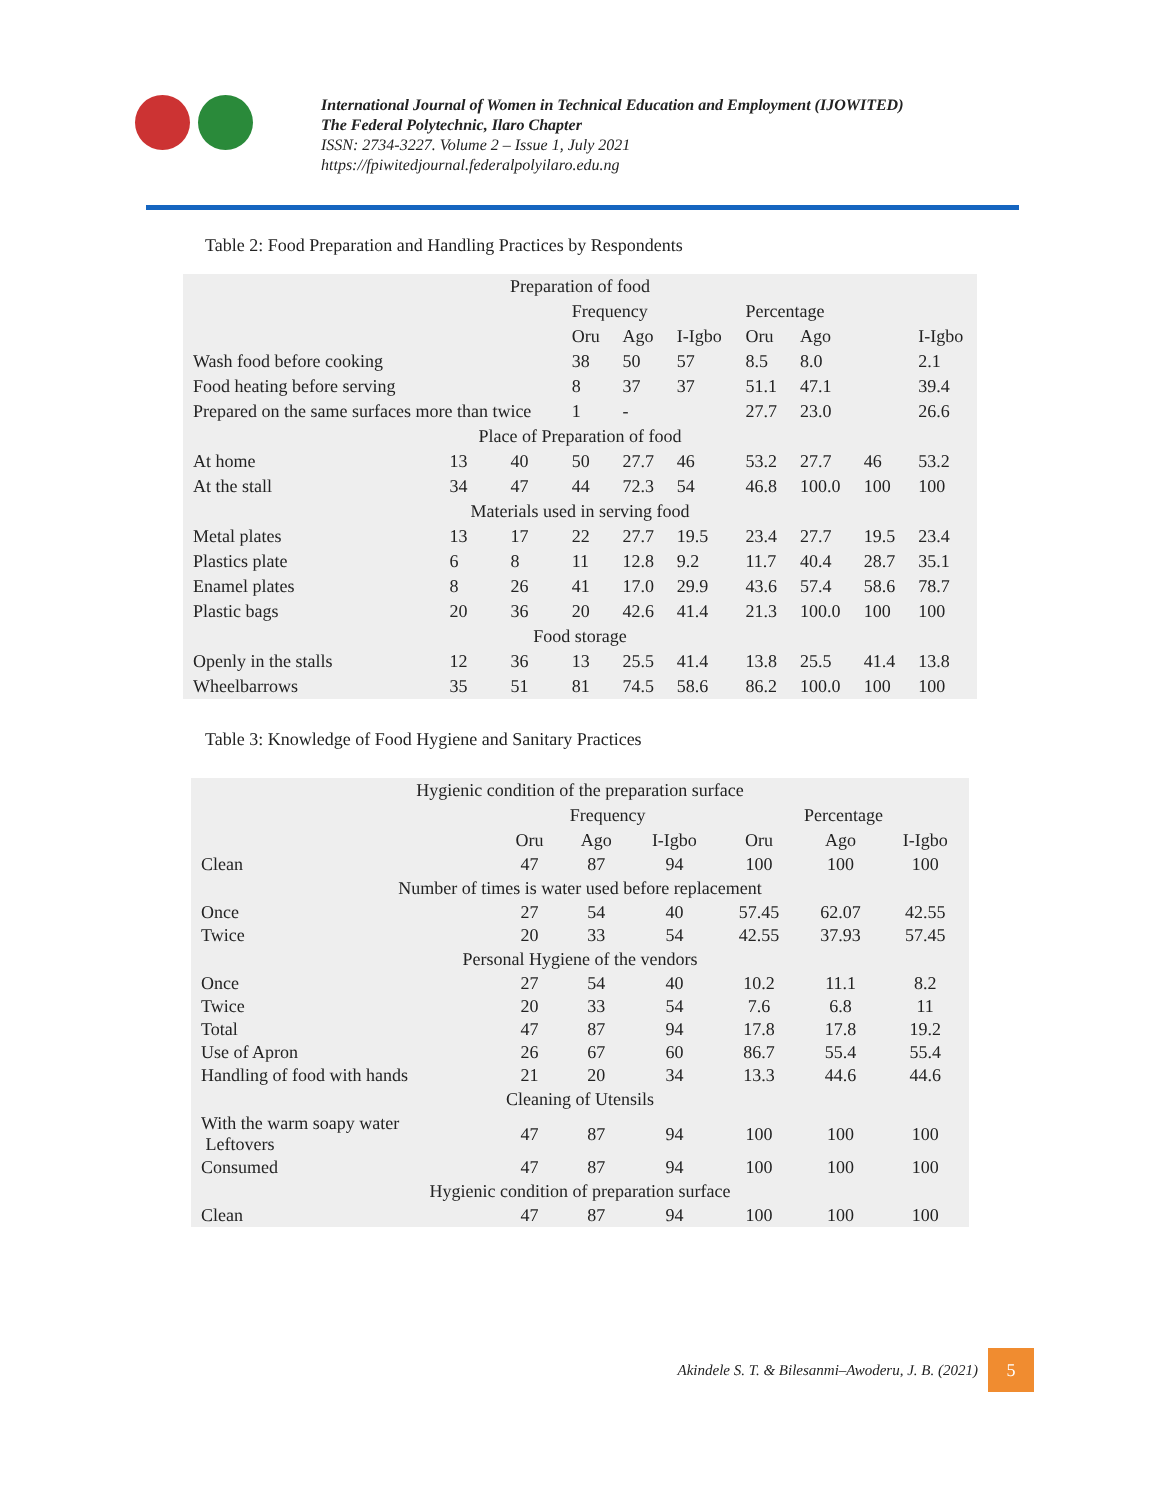International Journal of Women in Technical Education and Employment (IJOWITED)
The Federal Polytechnic, Ilaro Chapter
ISSN: 2734-3227. Volume 2 – Issue 1, July 2021
https://fpiwitedjournal.federalpolyilaro.edu.ng
Table 2: Food Preparation and Handling Practices by Respondents
| Preparation of food | | | | | | | | | |
| --- | --- | --- | --- | --- | --- | --- | --- | --- | --- |
| | | | Frequency | | | Percentage | | | |
| | | | Oru | Ago | I-Igbo | Oru | Ago | | I-Igbo |
| Wash food before cooking | | | 38 | 50 | 57 | 8.5 | 8.0 | | 2.1 |
| Food heating before serving | | | 8 | 37 | 37 | 51.1 | 47.1 | | 39.4 |
| Prepared on the same surfaces more than twice | | | 1 | - | | 27.7 | 23.0 | | 26.6 |
| Place of Preparation of food | | | | | | | | | |
| At home | 13 | 40 | 50 | 27.7 | 46 | 53.2 | 27.7 | 46 | 53.2 |
| At the stall | 34 | 47 | 44 | 72.3 | 54 | 46.8 | 100.0 | 100 | 100 |
| Materials used in serving food | | | | | | | | | |
| Metal plates | 13 | 17 | 22 | 27.7 | 19.5 | 23.4 | 27.7 | 19.5 | 23.4 |
| Plastics plate | 6 | 8 | 11 | 12.8 | 9.2 | 11.7 | 40.4 | 28.7 | 35.1 |
| Enamel plates | 8 | 26 | 41 | 17.0 | 29.9 | 43.6 | 57.4 | 58.6 | 78.7 |
| Plastic bags | 20 | 36 | 20 | 42.6 | 41.4 | 21.3 | 100.0 | 100 | 100 |
| Food storage | | | | | | | | | |
| Openly in the stalls | 12 | 36 | 13 | 25.5 | 41.4 | 13.8 | 25.5 | 41.4 | 13.8 |
| Wheelbarrows | 35 | 51 | 81 | 74.5 | 58.6 | 86.2 | 100.0 | 100 | 100 |
Table 3: Knowledge of Food Hygiene and Sanitary Practices
| Hygienic condition of the preparation surface | | | | | | |
| --- | --- | --- | --- | --- | --- | --- |
| | Frequency | | | Percentage | | |
| | Oru | Ago | I-Igbo | Oru | Ago | I-Igbo |
| Clean | 47 | 87 | 94 | 100 | 100 | 100 |
| Number of times is water used before replacement | | | | | | |
| Once | 27 | 54 | 40 | 57.45 | 62.07 | 42.55 |
| Twice | 20 | 33 | 54 | 42.55 | 37.93 | 57.45 |
| Personal Hygiene of the vendors | | | | | | |
| Once | 27 | 54 | 40 | 10.2 | 11.1 | 8.2 |
| Twice | 20 | 33 | 54 | 7.6 | 6.8 | 11 |
| Total | 47 | 87 | 94 | 17.8 | 17.8 | 19.2 |
| Use of Apron | 26 | 67 | 60 | 86.7 | 55.4 | 55.4 |
| Handling of food with hands | 21 | 20 | 34 | 13.3 | 44.6 | 44.6 |
| Cleaning of Utensils | | | | | | |
| With the warm soapy water Leftovers | 47 | 87 | 94 | 100 | 100 | 100 |
| Consumed | 47 | 87 | 94 | 100 | 100 | 100 |
| Hygienic condition of preparation surface | | | | | | |
| Clean | 47 | 87 | 94 | 100 | 100 | 100 |
Akindele S. T. & Bilesanmi–Awoderu, J. B. (2021) 5